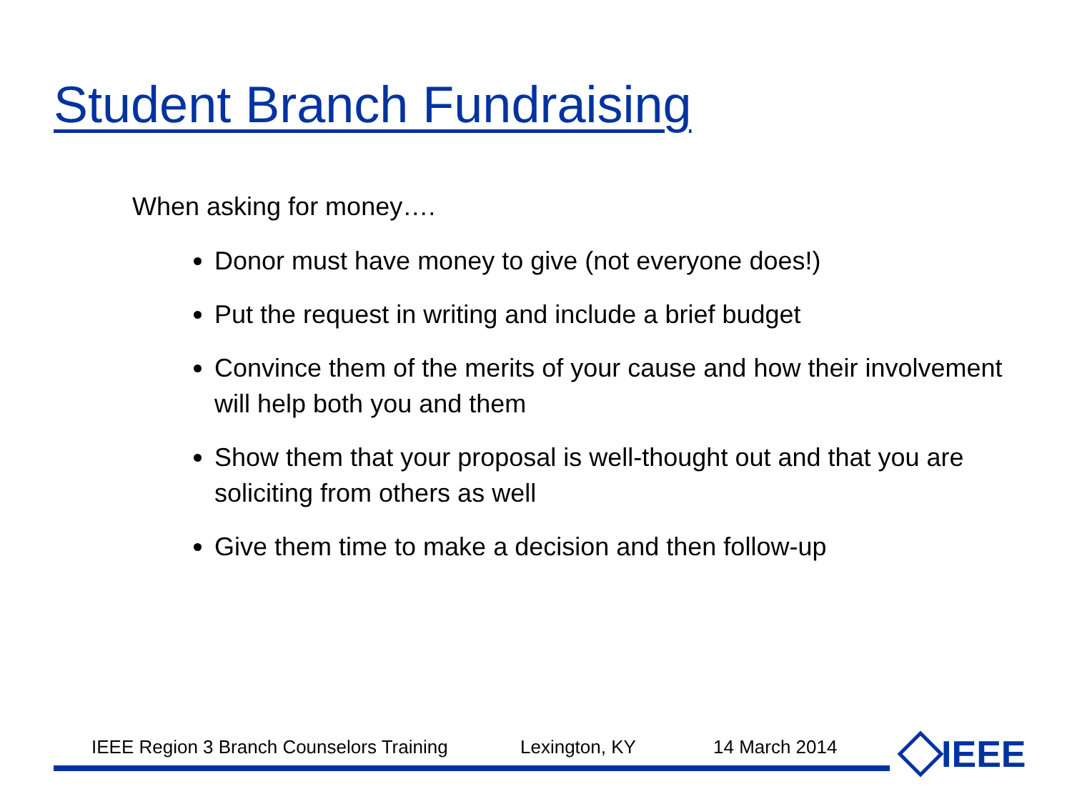Student Branch Fundraising
When asking for money….
Donor must have money to give (not everyone does!)
Put the request in writing and include a brief budget
Convince them of the merits of your cause and how their involvement will help both you and them
Show them that your proposal is well-thought out and that you are soliciting from others as well
Give them time to make a decision and then follow-up
IEEE Region 3 Branch Counselors Training Lexington, KY 14 March 2014
IEEE